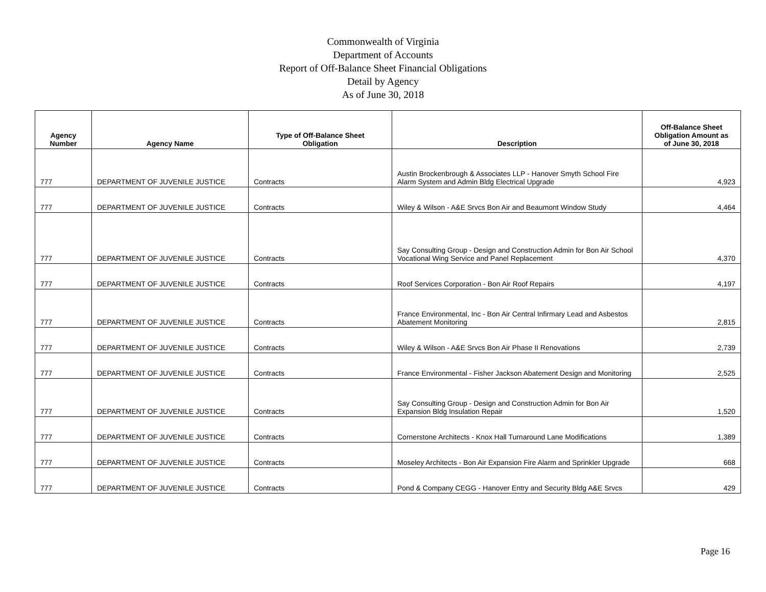Commonwealth of Virginia
Department of Accounts
Report of Off-Balance Sheet Financial Obligations
Detail by Agency
As of June 30, 2018
| Agency Number | Agency Name | Type of Off-Balance Sheet Obligation | Description | Off-Balance Sheet Obligation Amount as of June 30, 2018 |
| --- | --- | --- | --- | --- |
| 777 | DEPARTMENT OF JUVENILE JUSTICE | Contracts | Austin Brockenbrough & Associates LLP - Hanover Smyth School Fire Alarm System and Admin Bldg Electrical Upgrade | 4,923 |
| 777 | DEPARTMENT OF JUVENILE JUSTICE | Contracts | Wiley & Wilson - A&E Srvcs Bon Air and Beaumont Window Study | 4,464 |
| 777 | DEPARTMENT OF JUVENILE JUSTICE | Contracts | Say Consulting Group - Design and Construction Admin for Bon Air School Vocational Wing Service and Panel Replacement | 4,370 |
| 777 | DEPARTMENT OF JUVENILE JUSTICE | Contracts | Roof Services Corporation - Bon Air Roof Repairs | 4,197 |
| 777 | DEPARTMENT OF JUVENILE JUSTICE | Contracts | France Environmental, Inc - Bon Air Central Infirmary Lead and Asbestos Abatement Monitoring | 2,815 |
| 777 | DEPARTMENT OF JUVENILE JUSTICE | Contracts | Wiley & Wilson - A&E Srvcs Bon Air Phase II Renovations | 2,739 |
| 777 | DEPARTMENT OF JUVENILE JUSTICE | Contracts | France Environmental - Fisher Jackson Abatement Design and Monitoring | 2,525 |
| 777 | DEPARTMENT OF JUVENILE JUSTICE | Contracts | Say Consulting Group - Design and Construction Admin for Bon Air Expansion Bldg Insulation Repair | 1,520 |
| 777 | DEPARTMENT OF JUVENILE JUSTICE | Contracts | Cornerstone Architects - Knox Hall Turnaround Lane Modifications | 1,389 |
| 777 | DEPARTMENT OF JUVENILE JUSTICE | Contracts | Moseley Architects - Bon Air Expansion Fire Alarm and Sprinkler Upgrade | 668 |
| 777 | DEPARTMENT OF JUVENILE JUSTICE | Contracts | Pond & Company CEGG - Hanover Entry and Security Bldg A&E Srvcs | 429 |
Page 16